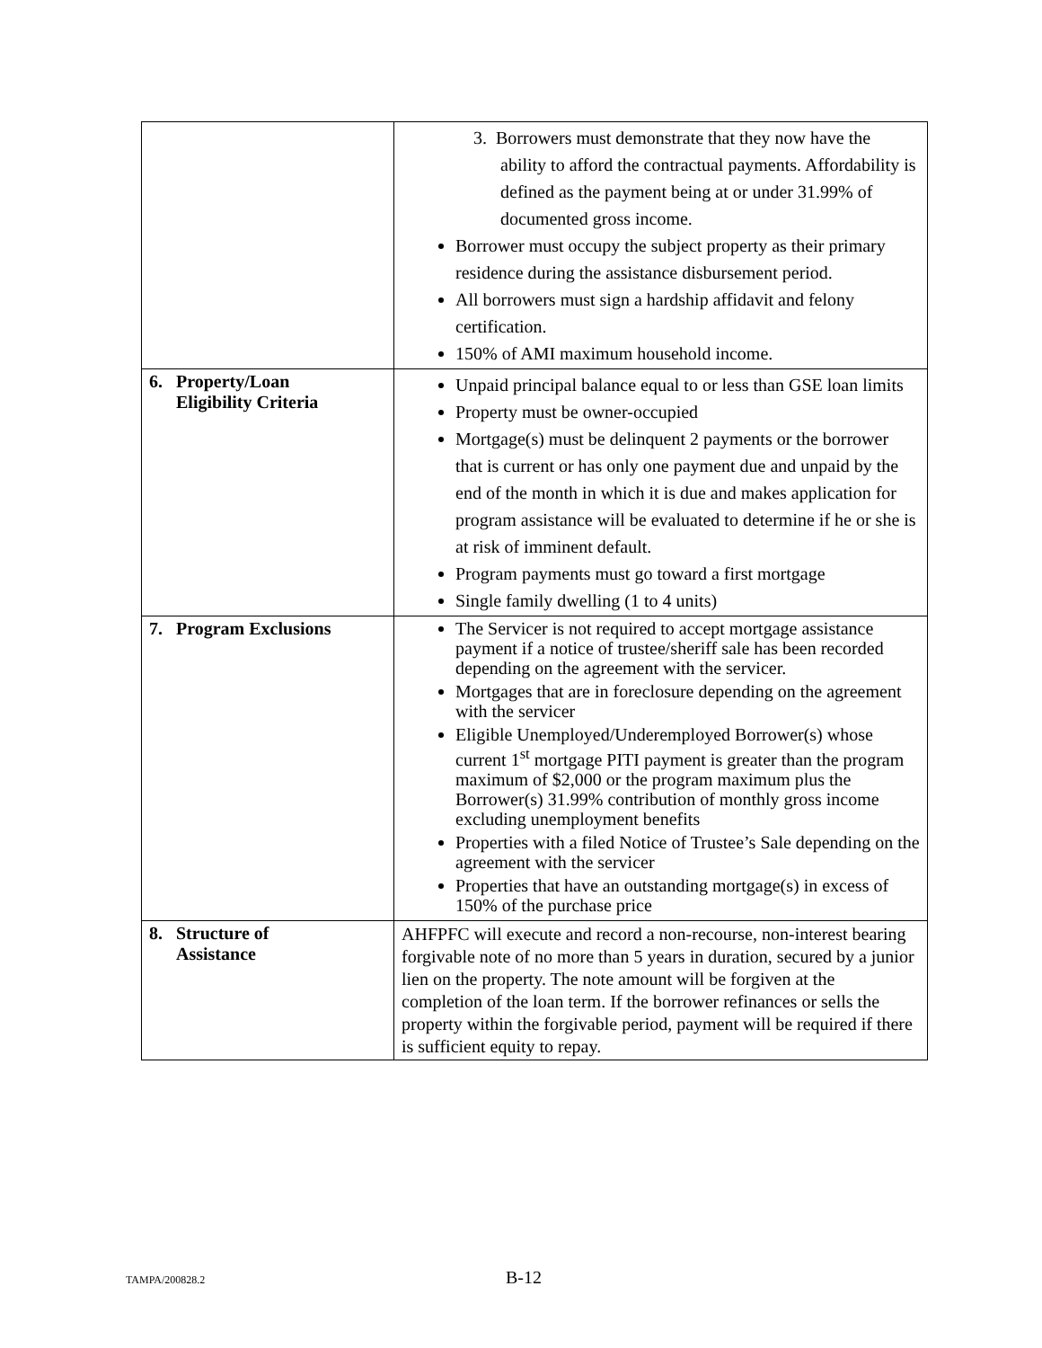| | 3. Borrowers must demonstrate that they now have the ability to afford the contractual payments. Affordability is defined as the payment being at or under 31.99% of documented gross income. Borrower must occupy the subject property as their primary residence during the assistance disbursement period. All borrowers must sign a hardship affidavit and felony certification. 150% of AMI maximum household income. |
| 6. Property/Loan Eligibility Criteria | Unpaid principal balance equal to or less than GSE loan limits Property must be owner-occupied Mortgage(s) must be delinquent 2 payments or the borrower that is current or has only one payment due and unpaid by the end of the month in which it is due and makes application for program assistance will be evaluated to determine if he or she is at risk of imminent default. Program payments must go toward a first mortgage Single family dwelling (1 to 4 units) |
| 7. Program Exclusions | The Servicer is not required to accept mortgage assistance payment if a notice of trustee/sheriff sale has been recorded depending on the agreement with the servicer. Mortgages that are in foreclosure depending on the agreement with the servicer Eligible Unemployed/Underemployed Borrower(s) whose current 1<sup>st</sup> mortgage PITI payment is greater than the program maximum of $2,000 or the program maximum plus the Borrower(s) 31.99% contribution of monthly gross income excluding unemployment benefits Properties with a filed Notice of Trustee’s Sale depending on the agreement with the servicer Properties that have an outstanding mortgage(s) in excess of 150% of the purchase price |
| 8. Structure of Assistance | AHFPFC will execute and record a non-recourse, non-interest bearing forgivable note of no more than 5 years in duration, secured by a junior lien on the property. The note amount will be forgiven at the completion of the loan term. If the borrower refinances or sells the property within the forgivable period, payment will be required if there is sufficient equity to repay. |
TAMPA/200828.2 B-12